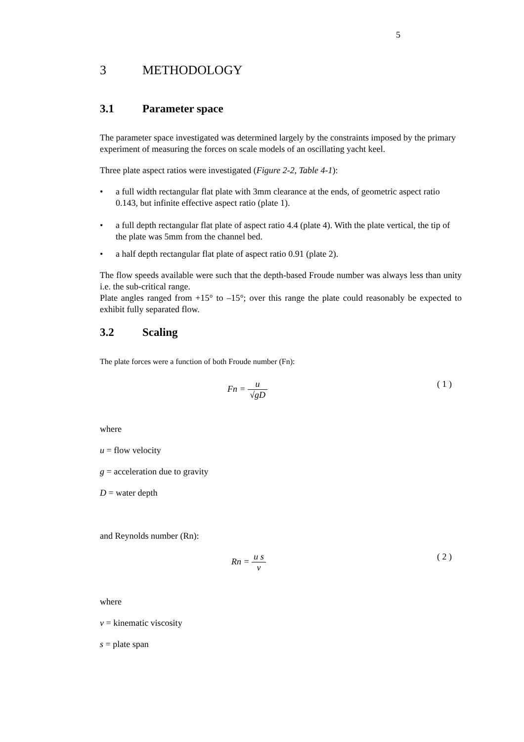5
3 METHODOLOGY
3.1 Parameter space
The parameter space investigated was determined largely by the constraints imposed by the primary experiment of measuring the forces on scale models of an oscillating yacht keel.
Three plate aspect ratios were investigated (Figure 2-2, Table 4-1):
• a full width rectangular flat plate with 3mm clearance at the ends, of geometric aspect ratio 0.143, but infinite effective aspect ratio (plate 1).
• a full depth rectangular flat plate of aspect ratio 4.4 (plate 4). With the plate vertical, the tip of the plate was 5mm from the channel bed.
• a half depth rectangular flat plate of aspect ratio 0.91 (plate 2).
The flow speeds available were such that the depth-based Froude number was always less than unity i.e. the sub-critical range.
Plate angles ranged from +15° to –15°; over this range the plate could reasonably be expected to exhibit fully separated flow.
3.2 Scaling
The plate forces were a function of both Froude number (Fn):
Fn = u √gD
( 1 )
where
u = flow velocity
g = acceleration due to gravity
D = water depth
and Reynolds number (Rn):
Rn = u s ν
( 2 )
where
ν = kinematic viscosity
s = plate span